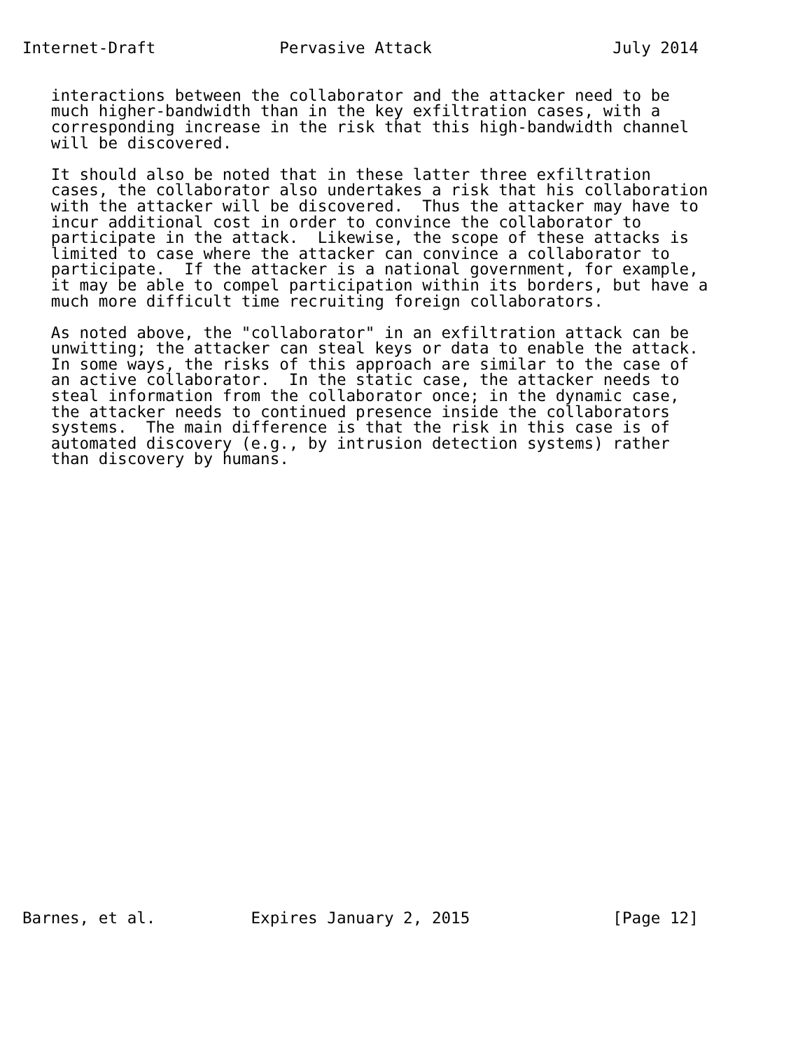Internet-Draft             Pervasive Attack                   July 2014


   interactions between the collaborator and the attacker need to be
   much higher-bandwidth than in the key exfiltration cases, with a
   corresponding increase in the risk that this high-bandwidth channel
   will be discovered.

   It should also be noted that in these latter three exfiltration
   cases, the collaborator also undertakes a risk that his collaboration
   with the attacker will be discovered.  Thus the attacker may have to
   incur additional cost in order to convince the collaborator to
   participate in the attack.  Likewise, the scope of these attacks is
   limited to case where the attacker can convince a collaborator to
   participate.  If the attacker is a national government, for example,
   it may be able to compel participation within its borders, but have a
   much more difficult time recruiting foreign collaborators.

   As noted above, the "collaborator" in an exfiltration attack can be
   unwitting; the attacker can steal keys or data to enable the attack.
   In some ways, the risks of this approach are similar to the case of
   an active collaborator.  In the static case, the attacker needs to
   steal information from the collaborator once; in the dynamic case,
   the attacker needs to continued presence inside the collaborators
   systems.  The main difference is that the risk in this case is of
   automated discovery (e.g., by intrusion detection systems) rather
   than discovery by humans.




























Barnes, et al.          Expires January 2, 2015               [Page 12]